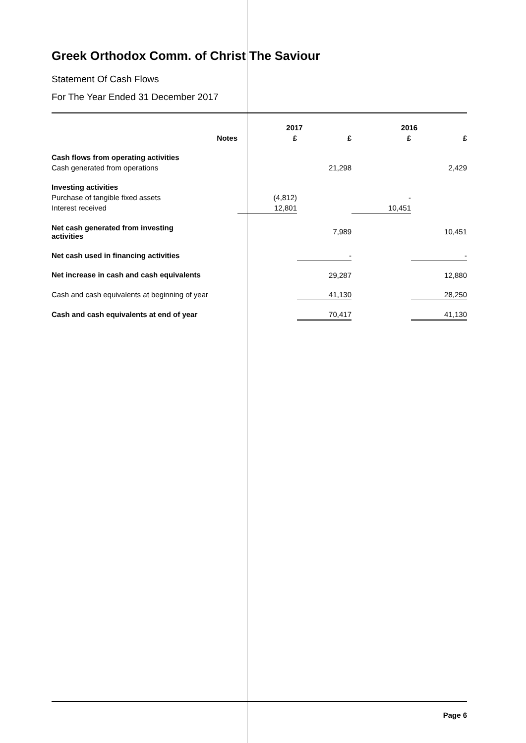Greek Orthodox Comm. of Christ The Saviour
Statement Of Cash Flows
For The Year Ended 31 December 2017
| | 2017 | | 2016 | |
| --- | --- | --- | --- | --- |
| Notes | £ | £ | £ | £ |
| Cash flows from operating activities | | | | |
| Cash generated from operations | | 21,298 | | 2,429 |
| Investing activities | | | | |
| Purchase of tangible fixed assets | (4,812) | | - | |
| Interest received | 12,801 | | 10,451 | |
| Net cash generated from investing activities | | 7,989 | | 10,451 |
| Net cash used in financing activities | | - | | - |
| Net increase in cash and cash equivalents | | 29,287 | | 12,880 |
| Cash and cash equivalents at beginning of year | | 41,130 | | 28,250 |
| Cash and cash equivalents at end of year | | 70,417 | | 41,130 |
Page 6